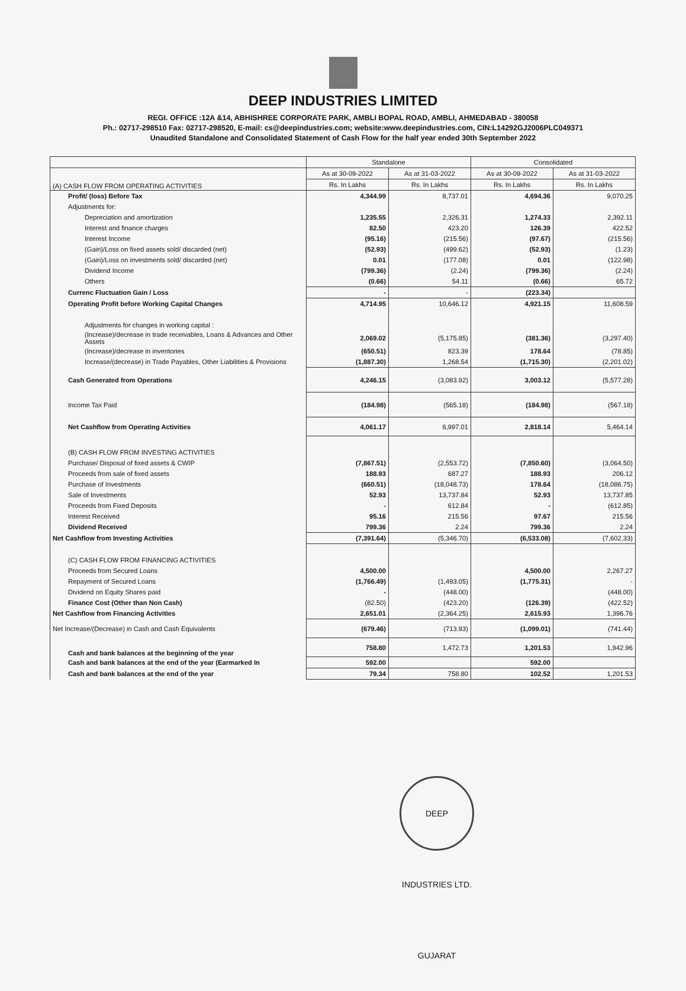DEEP INDUSTRIES LIMITED
REGI. OFFICE :12A &14, ABHISHREE CORPORATE PARK, AMBLI BOPAL ROAD, AMBLI, AHMEDABAD - 380058
Ph.: 02717-298510 Fax: 02717-298520, E-mail: cs@deepindustries.com; website:www.deepindustries.com, CIN:L14292GJ2006PLC049371
Unaudited Standalone and Consolidated Statement of Cash Flow for the half year ended 30th September 2022
| | Standalone | | Consolidated | |
| --- | --- | --- | --- | --- |
| (A) CASH FLOW FROM OPERATING ACTIVITIES | As at 30-09-2022 | As at 31-03-2022 | As at 30-09-2022 | As at 31-03-2022 |
| | Rs. In Lakhs | Rs. In Lakhs | Rs. In Lakhs | Rs. In Lakhs |
| Profit/ (loss) Before Tax | 4,344.99 | 8,737.01 | 4,694.36 | 9,070.25 |
| Adjustments for: | | | | |
| Depreciation and amortization | 1,235.55 | 2,326.31 | 1,274.33 | 2,392.11 |
| Interest and finance charges | 82.50 | 423.20 | 126.39 | 422.52 |
| Interest Income | (95.16) | (215.56) | (97.67) | (215.56) |
| (Gain)/Loss on fixed assets sold/ discarded (net) | (52.93) | (499.62) | (52.93) | (1.23) |
| (Gain)/Loss on investments sold/ discarded (net) | 0.01 | (177.08) | 0.01 | (122.98) |
| Dividend Income | (799.36) | (2.24) | (799.36) | (2.24) |
| Others | (0.66) | 54.11 | (0.66) | 65.72 |
| Currenc Fluctuation Gain / Loss | - | - | (223.34) | |
| Operating Profit before Working Capital Changes | 4,714.95 | 10,646.12 | 4,921.15 | 11,608.59 |
| Adjustments for changes in working capital : | | | | |
| (Increase)/decrease in trade receivables, Loans & Advances and Other Assets | 2,069.02 | (5,175.85) | (381.36) | (3,297.40) |
| (Increase)/decrease in inventories | (650.51) | 823.39 | 178.64 | (78.85) |
| Increase/(decrease) in Trade Payables, Other Liabilities & Provisions | (1,887.30) | 1,268.54 | (1,715.30) | (2,201.02) |
| Cash Generated from Operations | 4,246.15 | (3,083.92) | 3,003.12 | (5,577.28) |
| Income Tax Paid | (184.98) | (565.18) | (184.98) | (567.18) |
| Net Cashflow from Operating Activities | 4,061.17 | 6,997.01 | 2,818.14 | 5,464.14 |
| (B) CASH FLOW FROM INVESTING ACTIVITIES | | | | |
| Purchase/ Disposal of fixed assets & CWIP | (7,867.51) | (2,553.72) | (7,850.60) | (3,064.50) |
| Proceeds from sale of fixed assets | 188.93 | 687.27 | 188.93 | 206.12 |
| Purchase of Investments | (660.51) | (18,048.73) | 178.64 | (18,086.75) |
| Sale of Investments | 52.93 | 13,737.84 | 52.93 | 13,737.85 |
| Proceeds from Fixed Deposits | - | 612.84 | - | (612.85) |
| Interest Received | 95.16 | 215.56 | 97.67 | 215.56 |
| Dividend Received | 799.36 | 2.24 | 799.36 | 2.24 |
| Net Cashflow from Investing Activities | (7,391.64) | (5,346.70) | (6,533.08) | (7,602.33) |
| (C) CASH FLOW FROM FINANCING ACTIVITIES | | | | |
| Proceeds from Secured Loans | 4,500.00 | | 4,500.00 | 2,267.27 |
| Repayment of Secured Loans | (1,766.49) | (1,493.05) | (1,775.31) | - |
| Dividend on Equity Shares paid | - | (448.00) | | (448.00) |
| Finance Cost (Other than Non Cash) | (82.50) | (423.20) | (126.39) | (422.52) |
| Net Cashflow from Financing Activities | 2,651.01 | (2,364.25) | 2,615.93 | 1,396.76 |
| Net Increase/(Decrease) in Cash and Cash Equivalents | (679.46) | (713.93) | (1,099.01) | (741.44) |
| Cash and bank balances at the beginning of the year | 758.80 | 1,472.73 | 1,201.53 | 1,942.96 |
| Cash and bank balances at the end of the year (Earmarked In | 592.00 | | 592.00 | |
| Cash and bank balances at the end of the year | 79.34 | 758.80 | 102.52 | 1,201.53 |
DEEP INDUSTRIES LTD. GUJARAT